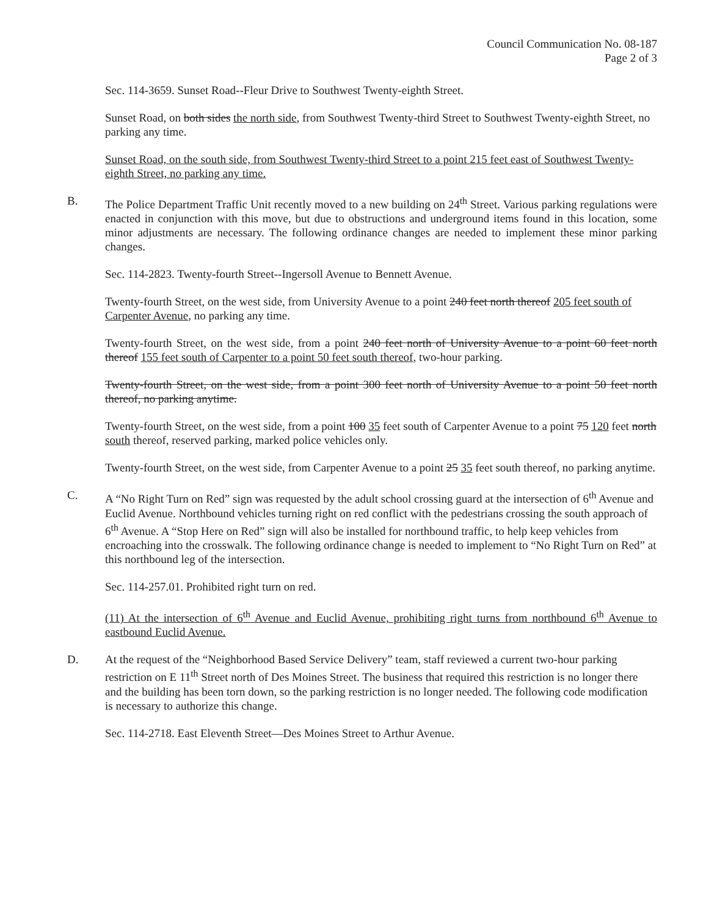Council Communication No. 08-187
Page 2 of 3
Sec. 114-3659. Sunset Road--Fleur Drive to Southwest Twenty-eighth Street.
Sunset Road, on both sides the north side, from Southwest Twenty-third Street to Southwest Twenty-eighth Street, no parking any time.
Sunset Road, on the south side, from Southwest Twenty-third Street to a point 215 feet east of Southwest Twenty-eighth Street, no parking any time.
B. The Police Department Traffic Unit recently moved to a new building on 24<sup>th</sup> Street. Various parking regulations were enacted in conjunction with this move, but due to obstructions and underground items found in this location, some minor adjustments are necessary. The following ordinance changes are needed to implement these minor parking changes.
Sec. 114-2823. Twenty-fourth Street--Ingersoll Avenue to Bennett Avenue.
Twenty-fourth Street, on the west side, from University Avenue to a point 240 feet north thereof 205 feet south of Carpenter Avenue, no parking any time.
Twenty-fourth Street, on the west side, from a point 240 feet north of University Avenue to a point 60 feet north thereof 155 feet south of Carpenter to a point 50 feet south thereof, two-hour parking.
Twenty-fourth Street, on the west side, from a point 300 feet north of University Avenue to a point 50 feet north thereof, no parking anytime.
Twenty-fourth Street, on the west side, from a point 100 35 feet south of Carpenter Avenue to a point 75 120 feet north south thereof, reserved parking, marked police vehicles only.
Twenty-fourth Street, on the west side, from Carpenter Avenue to a point 25 35 feet south thereof, no parking anytime.
C. A “No Right Turn on Red” sign was requested by the adult school crossing guard at the intersection of 6<sup>th</sup> Avenue and Euclid Avenue. Northbound vehicles turning right on red conflict with the pedestrians crossing the south approach of 6<sup>th</sup> Avenue. A “Stop Here on Red” sign will also be installed for northbound traffic, to help keep vehicles from encroaching into the crosswalk. The following ordinance change is needed to implement to “No Right Turn on Red” at this northbound leg of the intersection.
Sec. 114-257.01. Prohibited right turn on red.
(11) At the intersection of 6<sup>th</sup> Avenue and Euclid Avenue, prohibiting right turns from northbound 6<sup>th</sup> Avenue to eastbound Euclid Avenue.
D. At the request of the “Neighborhood Based Service Delivery” team, staff reviewed a current two-hour parking restriction on E 11<sup>th</sup> Street north of Des Moines Street. The business that required this restriction is no longer there and the building has been torn down, so the parking restriction is no longer needed. The following code modification is necessary to authorize this change.
Sec. 114-2718. East Eleventh Street—Des Moines Street to Arthur Avenue.